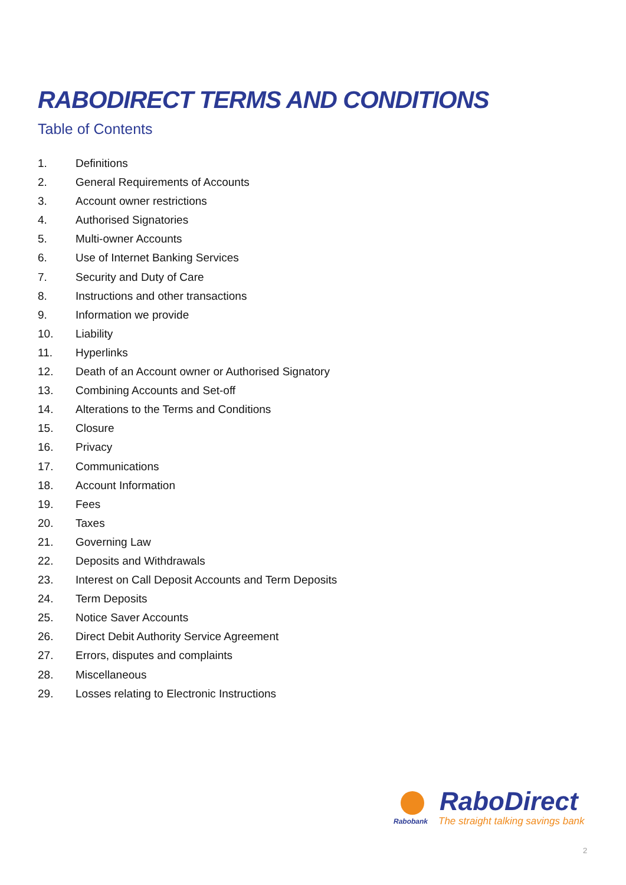RABODIRECT TERMS AND CONDITIONS
Table of Contents
1. Definitions
2. General Requirements of Accounts
3. Account owner restrictions
4. Authorised Signatories
5. Multi-owner Accounts
6. Use of Internet Banking Services
7. Security and Duty of Care
8. Instructions and other transactions
9. Information we provide
10. Liability
11. Hyperlinks
12. Death of an Account owner or Authorised Signatory
13. Combining Accounts and Set-off
14. Alterations to the Terms and Conditions
15. Closure
16. Privacy
17. Communications
18. Account Information
19. Fees
20. Taxes
21. Governing Law
22. Deposits and Withdrawals
23. Interest on Call Deposit Accounts and Term Deposits
24. Term Deposits
25. Notice Saver Accounts
26. Direct Debit Authority Service Agreement
27. Errors, disputes and complaints
28. Miscellaneous
29. Losses relating to Electronic Instructions
RaboDirect
Rabobank
The straight talking savings bank
2